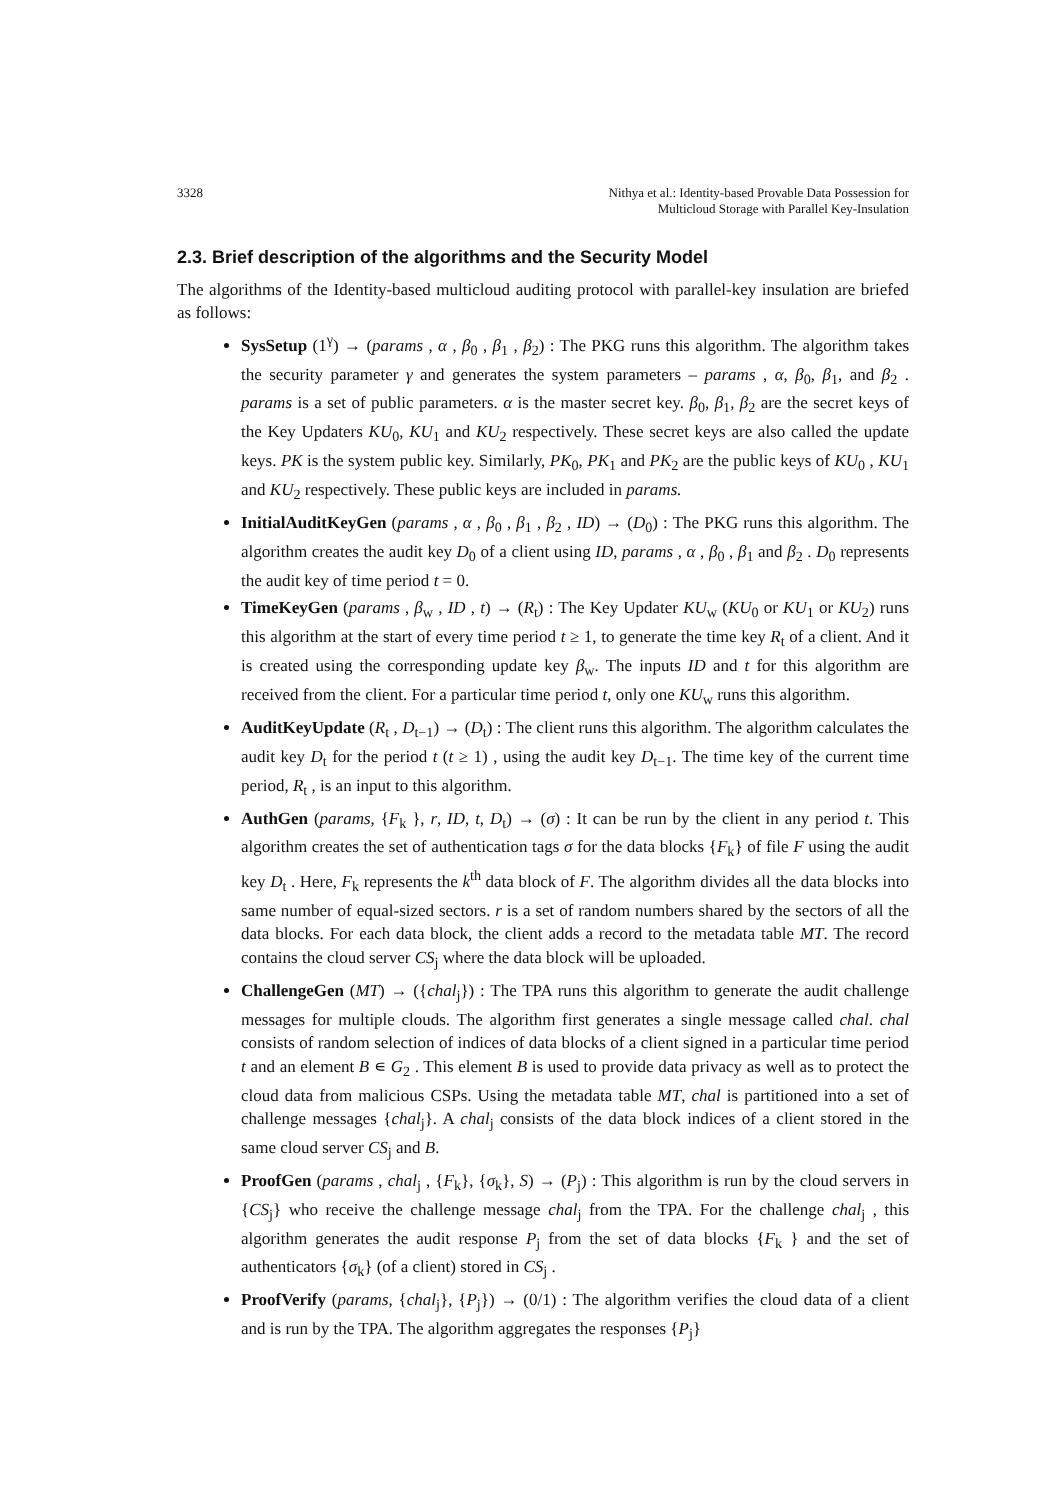3328 Nithya et al.: Identity-based Provable Data Possession for
Multicloud Storage with Parallel Key-Insulation
2.3. Brief description of the algorithms and the Security Model
The algorithms of the Identity-based multicloud auditing protocol with parallel-key insulation are briefed as follows:
SysSetup (1<sup>γ</sup>) → (params , α , β<sub>0</sub> , β<sub>1</sub> , β<sub>2</sub>) : The PKG runs this algorithm. The algorithm takes the security parameter γ and generates the system parameters – params , α, β<sub>0</sub>, β<sub>1</sub>, and β<sub>2</sub> . params is a set of public parameters. α is the master secret key. β<sub>0</sub>, β<sub>1</sub>, β<sub>2</sub> are the secret keys of the Key Updaters KU<sub>0</sub>, KU<sub>1</sub> and KU<sub>2</sub> respectively. These secret keys are also called the update keys. PK is the system public key. Similarly, PK<sub>0</sub>, PK<sub>1</sub> and PK<sub>2</sub> are the public keys of KU<sub>0</sub> , KU<sub>1</sub> and KU<sub>2</sub> respectively. These public keys are included in params.
InitialAuditKeyGen (params , α , β<sub>0</sub> , β<sub>1</sub> , β<sub>2</sub> , ID) → (D<sub>0</sub>) : The PKG runs this algorithm. The algorithm creates the audit key D<sub>0</sub> of a client using ID, params , α , β<sub>0</sub> , β<sub>1</sub> and β<sub>2</sub> . D<sub>0</sub> represents the audit key of time period t = 0.
TimeKeyGen (params , β<sub>w</sub> , ID , t) → (R<sub>t</sub>) : The Key Updater KU<sub>w</sub> (KU<sub>0</sub> or KU<sub>1</sub> or KU<sub>2</sub>) runs this algorithm at the start of every time period t ≥ 1, to generate the time key R<sub>t</sub> of a client. And it is created using the corresponding update key β<sub>w</sub>. The inputs ID and t for this algorithm are received from the client. For a particular time period t, only one KU<sub>w</sub> runs this algorithm.
AuditKeyUpdate (R<sub>t</sub> , D<sub>t−1</sub>) → (D<sub>t</sub>) : The client runs this algorithm. The algorithm calculates the audit key D<sub>t</sub> for the period t (t ≥ 1) , using the audit key D<sub>t−1</sub>. The time key of the current time period, R<sub>t</sub> , is an input to this algorithm.
AuthGen (params, {F<sub>k</sub> }, r, ID, t, D<sub>t</sub>) → (σ) : It can be run by the client in any period t. This algorithm creates the set of authentication tags σ for the data blocks {F<sub>k</sub>} of file F using the audit key D<sub>t</sub> . Here, F<sub>k</sub> represents the k<sup>th</sup> data block of F. The algorithm divides all the data blocks into same number of equal-sized sectors. r is a set of random numbers shared by the sectors of all the data blocks. For each data block, the client adds a record to the metadata table MT. The record contains the cloud server CS<sub>j</sub> where the data block will be uploaded.
ChallengeGen (MT) → ({chal<sub>j</sub>}) : The TPA runs this algorithm to generate the audit challenge messages for multiple clouds. The algorithm first generates a single message called chal. chal consists of random selection of indices of data blocks of a client signed in a particular time period t and an element B ∊ G<sub>2</sub> . This element B is used to provide data privacy as well as to protect the cloud data from malicious CSPs. Using the metadata table MT, chal is partitioned into a set of challenge messages {chal<sub>j</sub>}. A chal<sub>j</sub> consists of the data block indices of a client stored in the same cloud server CS<sub>j</sub> and B.
ProofGen (params , chal<sub>j</sub> , {F<sub>k</sub>}, {σ<sub>k</sub>}, S) → (P<sub>j</sub>) : This algorithm is run by the cloud servers in {CS<sub>j</sub>} who receive the challenge message chal<sub>j</sub> from the TPA. For the challenge chal<sub>j</sub> , this algorithm generates the audit response P<sub>j</sub> from the set of data blocks {F<sub>k</sub> } and the set of authenticators {σ<sub>k</sub>} (of a client) stored in CS<sub>j</sub> .
ProofVerify (params, {chal<sub>j</sub>}, {P<sub>j</sub>}) → (0/1) : The algorithm verifies the cloud data of a client and is run by the TPA. The algorithm aggregates the responses {P<sub>j</sub>}